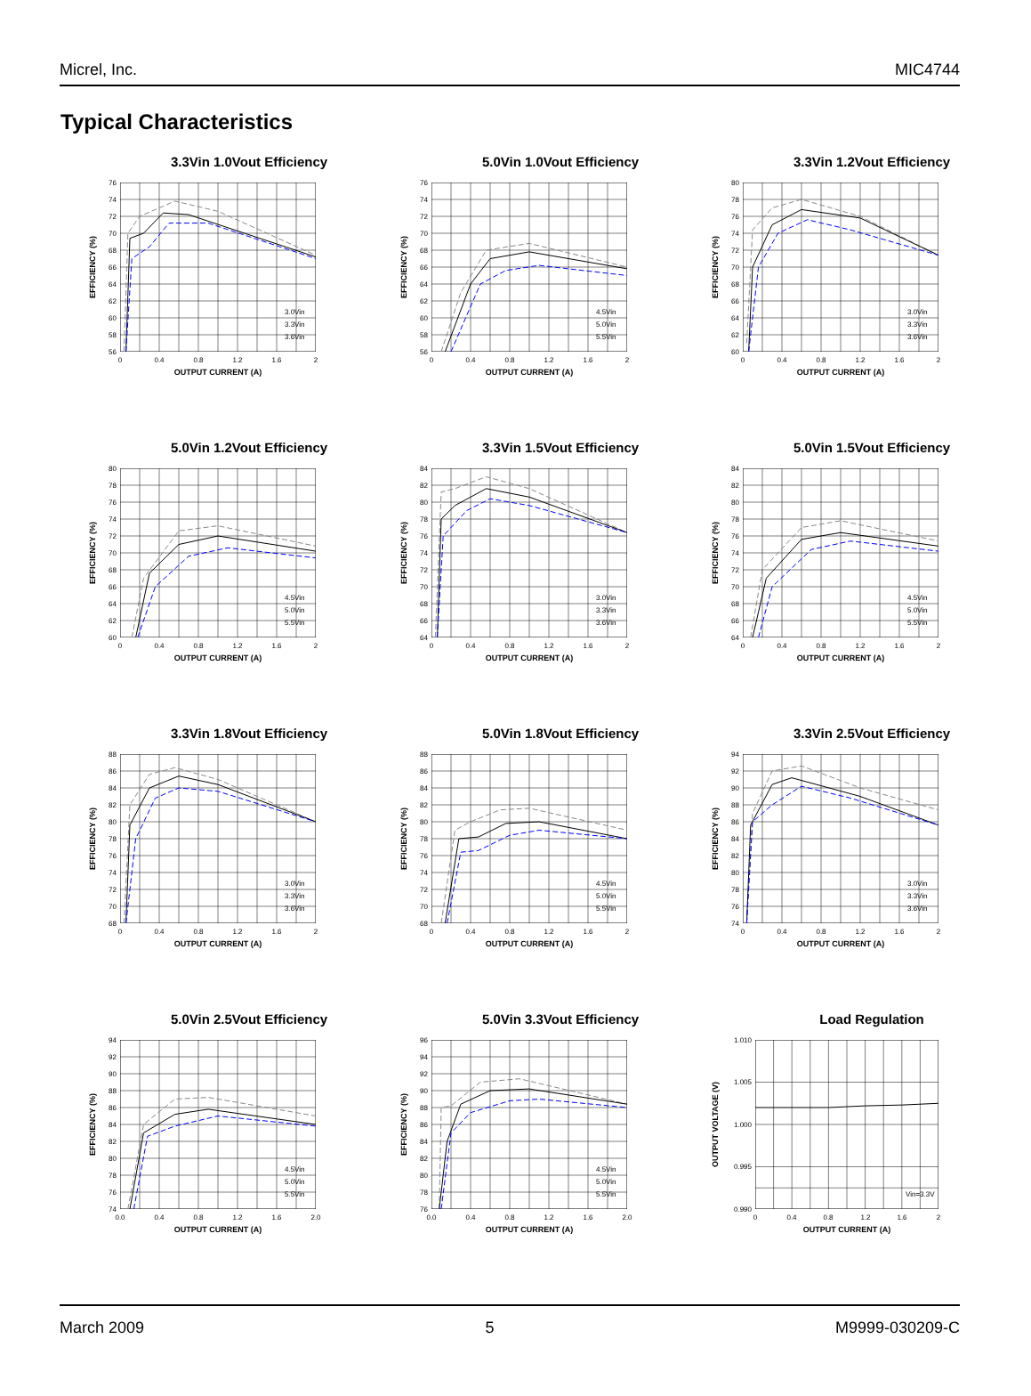Micrel, Inc. MIC4744
Typical Characteristics
3.3Vin 1.0Vout Efficiency
76
74
72
70
68
66
64
62
60
58
56
3.0Vin
3.3Vin
3.6Vin
0
0.4
0.8
1.2
1.6
2
OUTPUT CURRENT (A)
EFFICIENCY (%)
5.0Vin 1.0Vout Efficiency
76
74
72
70
68
66
64
62
60
58
56
4.5Vin
5.0Vin
5.5Vin
0
0.4
0.8
1.2
1.6
2
OUTPUT CURRENT (A)
EFFICIENCY (%)
3.3Vin 1.2Vout Efficiency
80
78
76
74
72
70
68
66
64
62
60
3.0Vin
3.3Vin
3.6Vin
0
0.4
0.8
1.2
1.6
2
OUTPUT CURRENT (A)
EFFICIENCY (%)
5.0Vin 1.2Vout Efficiency
80
78
76
74
72
70
68
66
64
62
60
4.5Vin
5.0Vin
5.5Vin
0
0.4
0.8
1.2
1.6
2
OUTPUT CURRENT (A)
EFFICIENCY (%)
3.3Vin 1.5Vout Efficiency
84
82
80
78
76
74
72
70
68
66
64
3.0Vin
3.3Vin
3.6Vin
0
0.4
0.8
1.2
1.6
2
OUTPUT CURRENT (A)
EFFICIENCY (%)
5.0Vin 1.5Vout Efficiency
84
82
80
78
76
74
72
70
68
66
64
4.5Vin
5.0Vin
5.5Vin
0
0.4
0.8
1.2
1.6
2
OUTPUT CURRENT (A)
EFFICIENCY (%)
3.3Vin 1.8Vout Efficiency
88
86
84
82
80
78
76
74
72
70
68
3.0Vin
3.3Vin
3.6Vin
0
0.4
0.8
1.2
1.6
2
OUTPUT CURRENT (A)
EFFICIENCY (%)
5.0Vin 1.8Vout Efficiency
88
86
84
82
80
78
76
74
72
70
68
4.5Vin
5.0Vin
5.5Vin
0
0.4
0.8
1.2
1.6
2
OUTPUT CURRENT (A)
EFFICIENCY (%)
3.3Vin 2.5Vout Efficiency
94
92
90
88
86
84
82
80
78
76
74
3.0Vin
3.3Vin
3.6Vin
0
0.4
0.8
1.2
1.6
2
OUTPUT CURRENT (A)
EFFICIENCY (%)
5.0Vin 2.5Vout Efficiency
94
92
90
88
86
84
82
80
78
76
74
4.5Vin
5.0Vin
5.5Vin
0.0
0.4
0.8
1.2
1.6
2.0
OUTPUT CURRENT (A)
EFFICIENCY (%)
5.0Vin 3.3Vout Efficiency
96
94
92
90
88
86
84
82
80
78
76
4.5Vin
5.0Vin
5.5Vin
0.0
0.4
0.8
1.2
1.6
2.0
OUTPUT CURRENT (A)
EFFICIENCY (%)
Load Regulation
1.010
1.005
1.000
0.995
0.990
Vin=3.3V
0
0.4
0.8
1.2
1.6
2
OUTPUT CURRENT (A)
OUTPUT VOLTAGE (V)
March 2009 5 M9999-030209-C